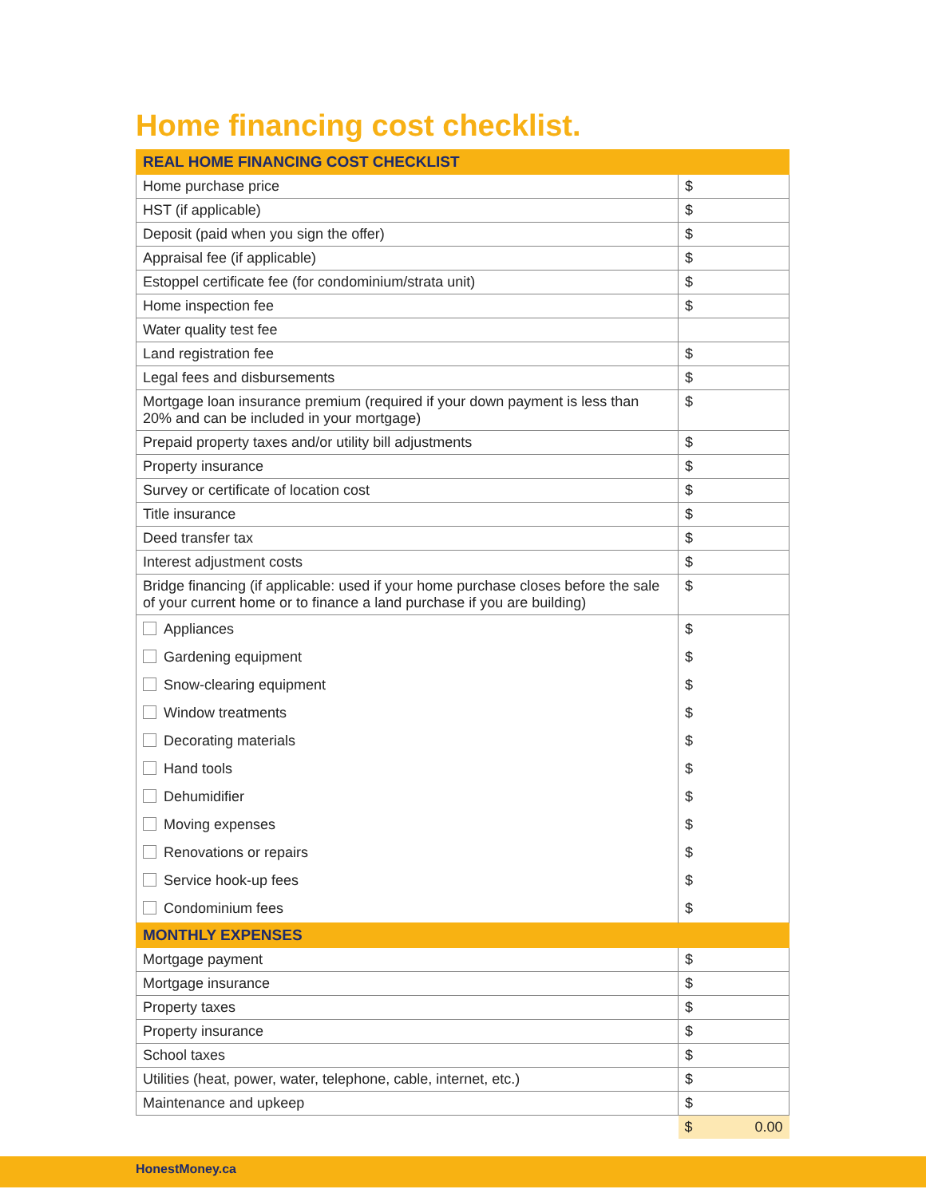Home financing cost checklist.
| REAL HOME FINANCING COST CHECKLIST | |
| --- | --- |
| Home purchase price | $ |
| HST (if applicable) | $ |
| Deposit (paid when you sign the offer) | $ |
| Appraisal fee (if applicable) | $ |
| Estoppel certificate fee (for condominium/strata unit) | $ |
| Home inspection fee | $ |
| Water quality test fee | |
| Land registration fee | $ |
| Legal fees and disbursements | $ |
| Mortgage loan insurance premium (required if your down payment is less than 20% and can be included in your mortgage) | $ |
| Prepaid property taxes and/or utility bill adjustments | $ |
| Property insurance | $ |
| Survey or certificate of location cost | $ |
| Title insurance | $ |
| Deed transfer tax | $ |
| Interest adjustment costs | $ |
| Bridge financing (if applicable: used if your home purchase closes before the sale of your current home or to finance a land purchase if you are building) | $ |
| Appliances | $ |
| Gardening equipment | $ |
| Snow-clearing equipment | $ |
| Window treatments | $ |
| Decorating materials | $ |
| Hand tools | $ |
| Dehumidifier | $ |
| Moving expenses | $ |
| Renovations or repairs | $ |
| Service hook-up fees | $ |
| Condominium fees | $ |
| MONTHLY EXPENSES | |
| Mortgage payment | $ |
| Mortgage insurance | $ |
| Property taxes | $ |
| Property insurance | $ |
| School taxes | $ |
| Utilities (heat, power, water, telephone, cable, internet, etc.) | $ |
| Maintenance and upkeep | $ |
| | $ 0.00 |
HonestMoney.ca